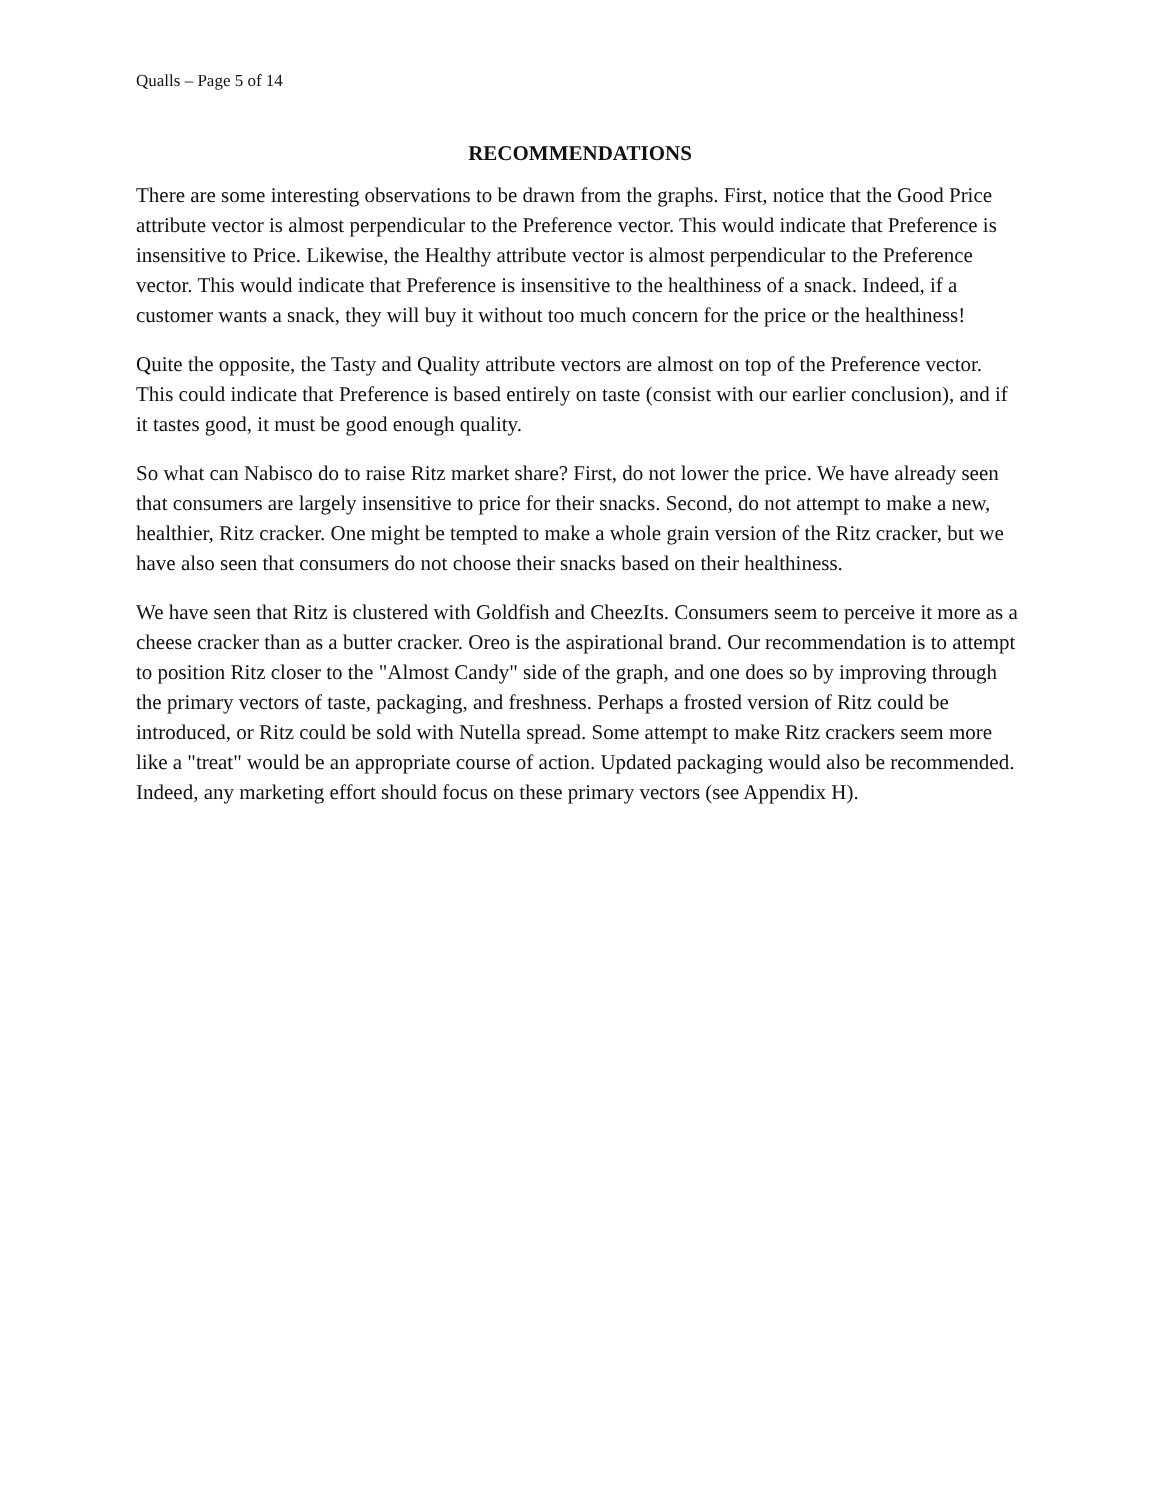Qualls – Page 5 of 14
RECOMMENDATIONS
There are some interesting observations to be drawn from the graphs. First, notice that the Good Price attribute vector is almost perpendicular to the Preference vector. This would indicate that Preference is insensitive to Price. Likewise, the Healthy attribute vector is almost perpendicular to the Preference vector. This would indicate that Preference is insensitive to the healthiness of a snack. Indeed, if a customer wants a snack, they will buy it without too much concern for the price or the healthiness!
Quite the opposite, the Tasty and Quality attribute vectors are almost on top of the Preference vector. This could indicate that Preference is based entirely on taste (consist with our earlier conclusion), and if it tastes good, it must be good enough quality.
So what can Nabisco do to raise Ritz market share? First, do not lower the price. We have already seen that consumers are largely insensitive to price for their snacks. Second, do not attempt to make a new, healthier, Ritz cracker. One might be tempted to make a whole grain version of the Ritz cracker, but we have also seen that consumers do not choose their snacks based on their healthiness.
We have seen that Ritz is clustered with Goldfish and CheezIts. Consumers seem to perceive it more as a cheese cracker than as a butter cracker. Oreo is the aspirational brand. Our recommendation is to attempt to position Ritz closer to the "Almost Candy" side of the graph, and one does so by improving through the primary vectors of taste, packaging, and freshness. Perhaps a frosted version of Ritz could be introduced, or Ritz could be sold with Nutella spread. Some attempt to make Ritz crackers seem more like a "treat" would be an appropriate course of action. Updated packaging would also be recommended. Indeed, any marketing effort should focus on these primary vectors (see Appendix H).